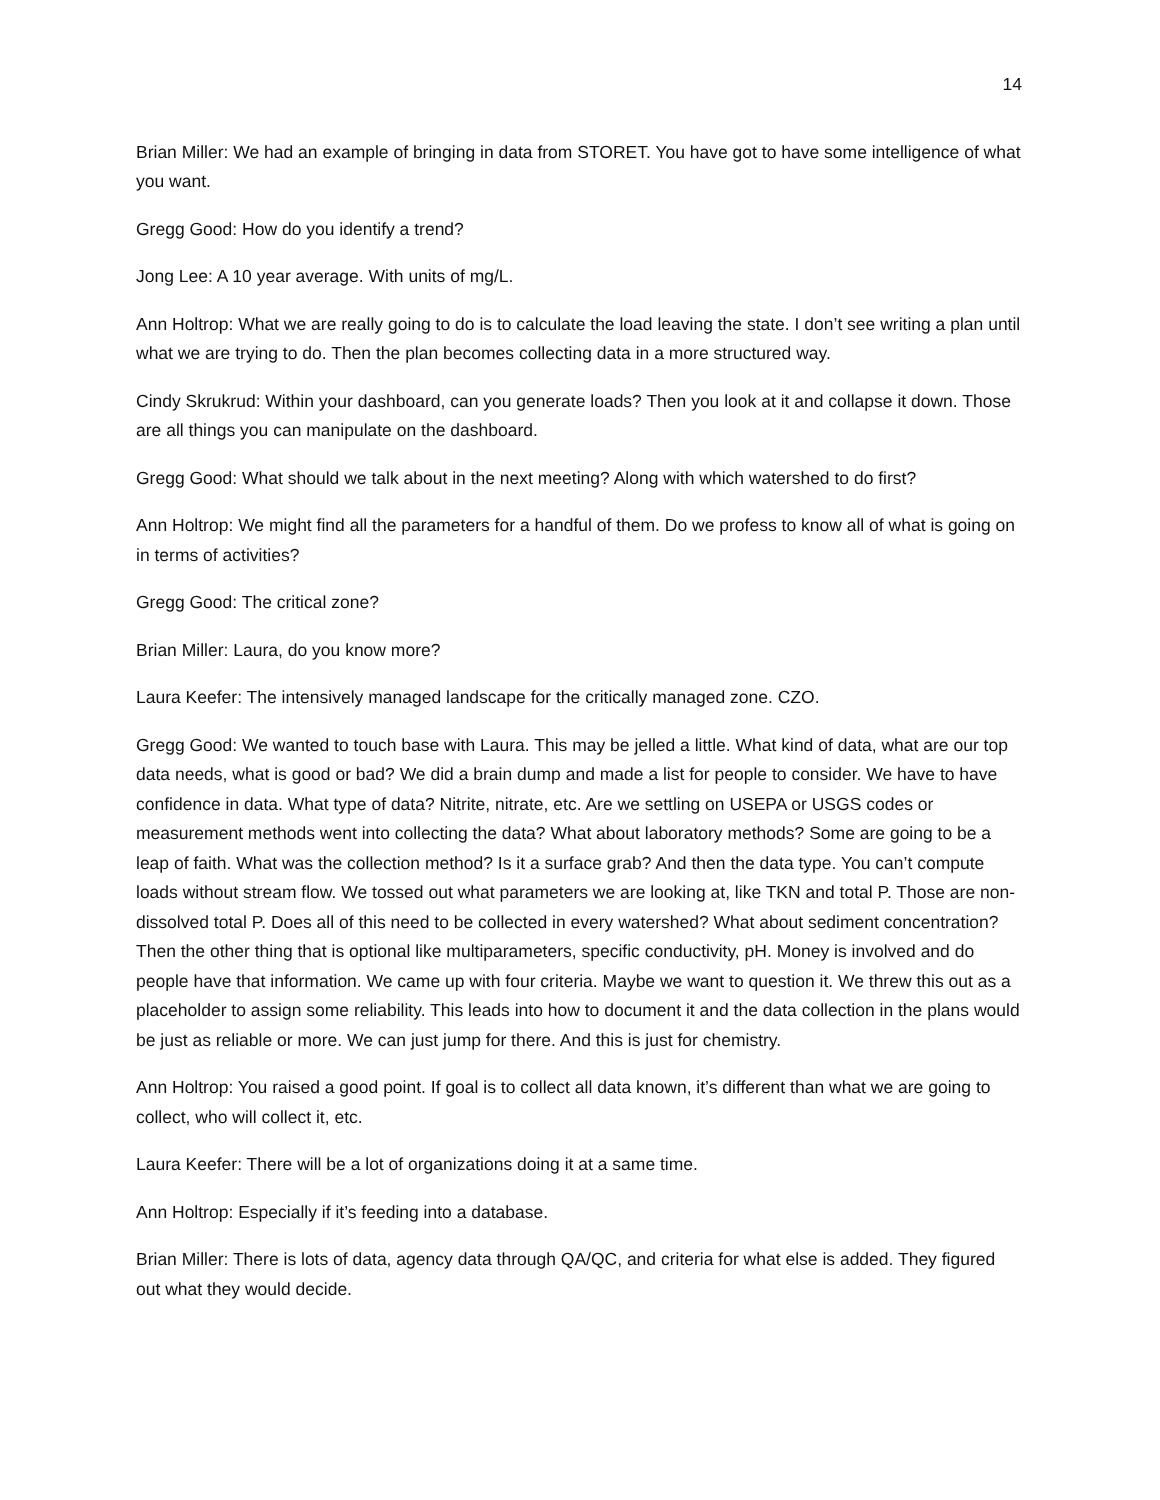14
Brian Miller: We had an example of bringing in data from STORET. You have got to have some intelligence of what you want.
Gregg Good: How do you identify a trend?
Jong Lee: A 10 year average. With units of mg/L.
Ann Holtrop: What we are really going to do is to calculate the load leaving the state. I don’t see writing a plan until what we are trying to do. Then the plan becomes collecting data in a more structured way.
Cindy Skrukrud: Within your dashboard, can you generate loads? Then you look at it and collapse it down. Those are all things you can manipulate on the dashboard.
Gregg Good: What should we talk about in the next meeting? Along with which watershed to do first?
Ann Holtrop: We might find all the parameters for a handful of them. Do we profess to know all of what is going on in terms of activities?
Gregg Good: The critical zone?
Brian Miller: Laura, do you know more?
Laura Keefer: The intensively managed landscape for the critically managed zone. CZO.
Gregg Good: We wanted to touch base with Laura. This may be jelled a little. What kind of data, what are our top data needs, what is good or bad? We did a brain dump and made a list for people to consider. We have to have confidence in data. What type of data? Nitrite, nitrate, etc. Are we settling on USEPA or USGS codes or measurement methods went into collecting the data? What about laboratory methods? Some are going to be a leap of faith. What was the collection method? Is it a surface grab? And then the data type. You can’t compute loads without stream flow. We tossed out what parameters we are looking at, like TKN and total P. Those are non-dissolved total P. Does all of this need to be collected in every watershed? What about sediment concentration? Then the other thing that is optional like multiparameters, specific conductivity, pH. Money is involved and do people have that information. We came up with four criteria. Maybe we want to question it. We threw this out as a placeholder to assign some reliability. This leads into how to document it and the data collection in the plans would be just as reliable or more. We can just jump for there. And this is just for chemistry.
Ann Holtrop: You raised a good point. If goal is to collect all data known, it’s different than what we are going to collect, who will collect it, etc.
Laura Keefer: There will be a lot of organizations doing it at a same time.
Ann Holtrop: Especially if it’s feeding into a database.
Brian Miller: There is lots of data, agency data through QA/QC, and criteria for what else is added. They figured out what they would decide.